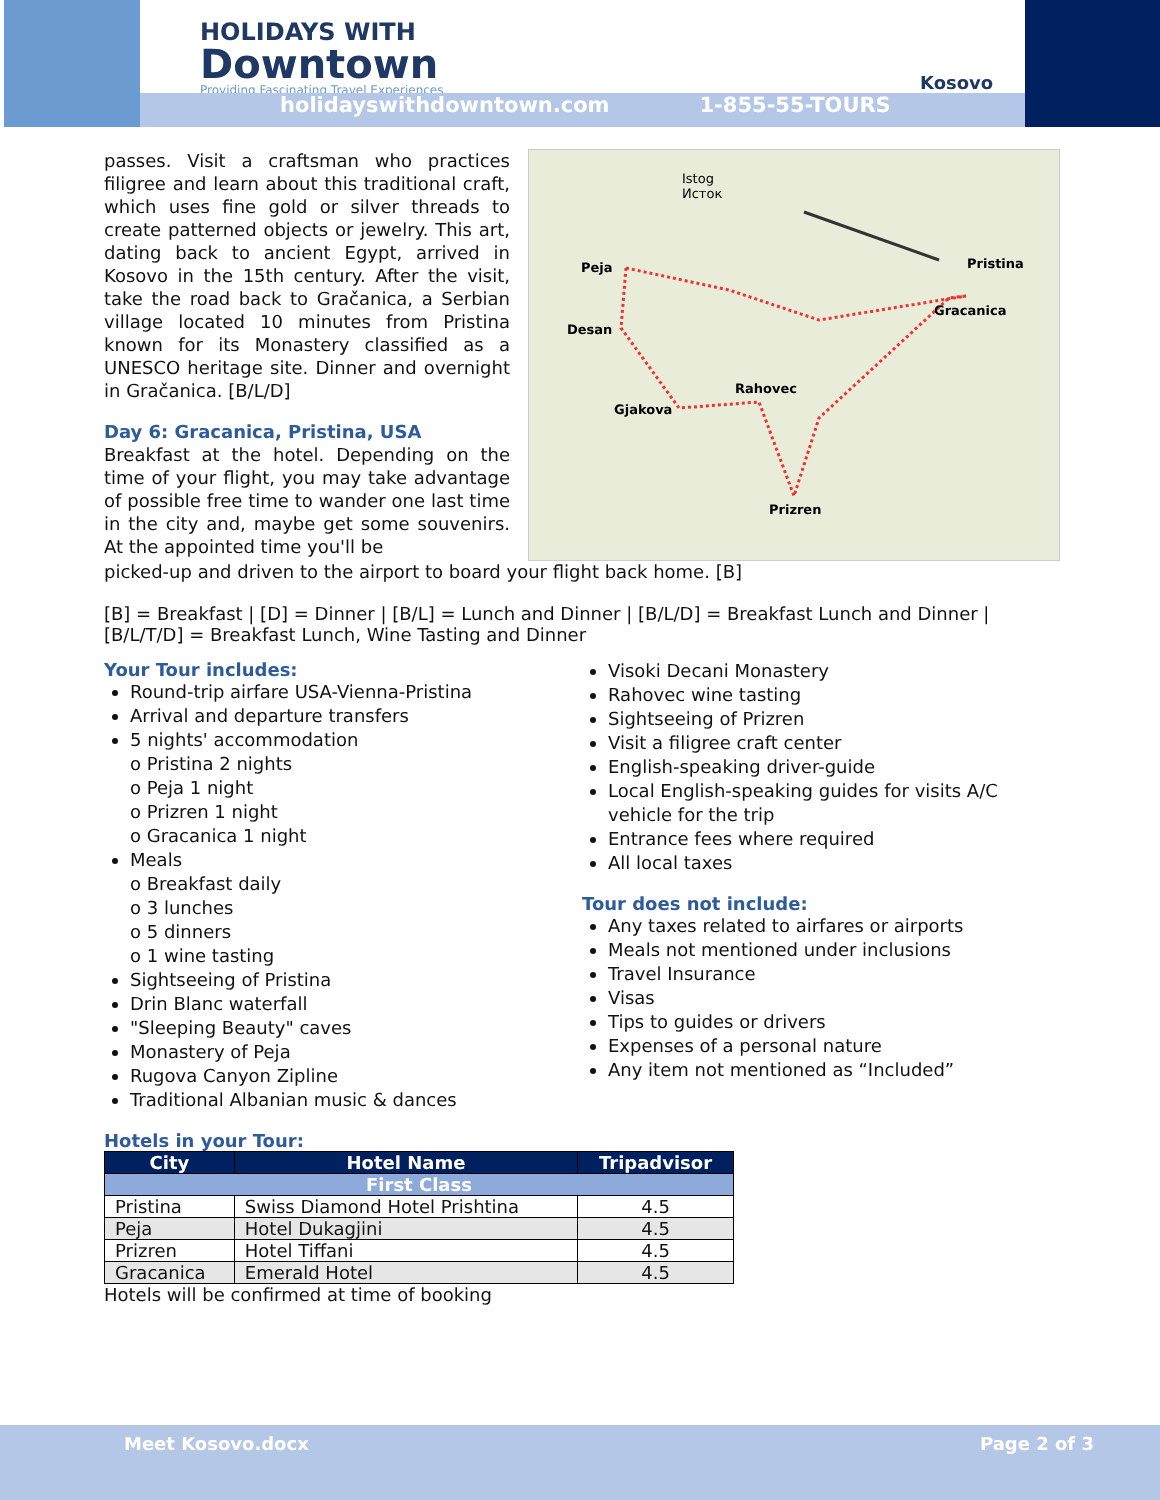HOLIDAYS WITH
Downtown
Providing Fascinating Travel Experiences
Kosovo
holidayswithdowntown.com 1-855-55-TOURS
passes. Visit a craftsman who practices filigree and learn about this traditional craft, which uses fine gold or silver threads to create patterned objects or jewelry. This art, dating back to ancient Egypt, arrived in Kosovo in the 15th century. After the visit, take the road back to Gračanica, a Serbian village located 10 minutes from Pristina known for its Monastery classified as a UNESCO heritage site. Dinner and overnight in Gračanica. [B/L/D]
Day 6: Gracanica, Pristina, USA
Breakfast at the hotel. Depending on the time of your flight, you may take advantage of possible free time to wander one last time in the city and, maybe get some souvenirs. At the appointed time you'll be
Peja
Desan
Gjakova
Rahovec
Prizren
Pristina
Gracanica
Istog
Исток
picked-up and driven to the airport to board your flight back home. [B]
[B] = Breakfast | [D] = Dinner | [B/L] = Lunch and Dinner | [B/L/D] = Breakfast Lunch and Dinner | [B/L/T/D] = Breakfast Lunch, Wine Tasting and Dinner
Your Tour includes:
Round-trip airfare USA-Vienna-Pristina
Arrival and departure transfers
5 nights' accommodation
o Pristina 2 nights
o Peja 1 night
o Prizren 1 night
o Gracanica 1 night
Meals
o Breakfast daily
o 3 lunches
o 5 dinners
o 1 wine tasting
Sightseeing of Pristina
Drin Blanc waterfall
"Sleeping Beauty" caves
Monastery of Peja
Rugova Canyon Zipline
Traditional Albanian music & dances
Visoki Decani Monastery
Rahovec wine tasting
Sightseeing of Prizren
Visit a filigree craft center
English-speaking driver-guide
Local English-speaking guides for visits A/C vehicle for the trip
Entrance fees where required
All local taxes
Tour does not include:
Any taxes related to airfares or airports
Meals not mentioned under inclusions
Travel Insurance
Visas
Tips to guides or drivers
Expenses of a personal nature
Any item not mentioned as “Included”
Hotels in your Tour:
| City | Hotel Name | Tripadvisor |
| --- | --- | --- |
| First Class | | |
| Pristina | Swiss Diamond Hotel Prishtina | 4.5 |
| Peja | Hotel Dukagjini | 4.5 |
| Prizren | Hotel Tiffani | 4.5 |
| Gracanica | Emerald Hotel | 4.5 |
Hotels will be confirmed at time of booking
Meet Kosovo.docx Page 2 of 3